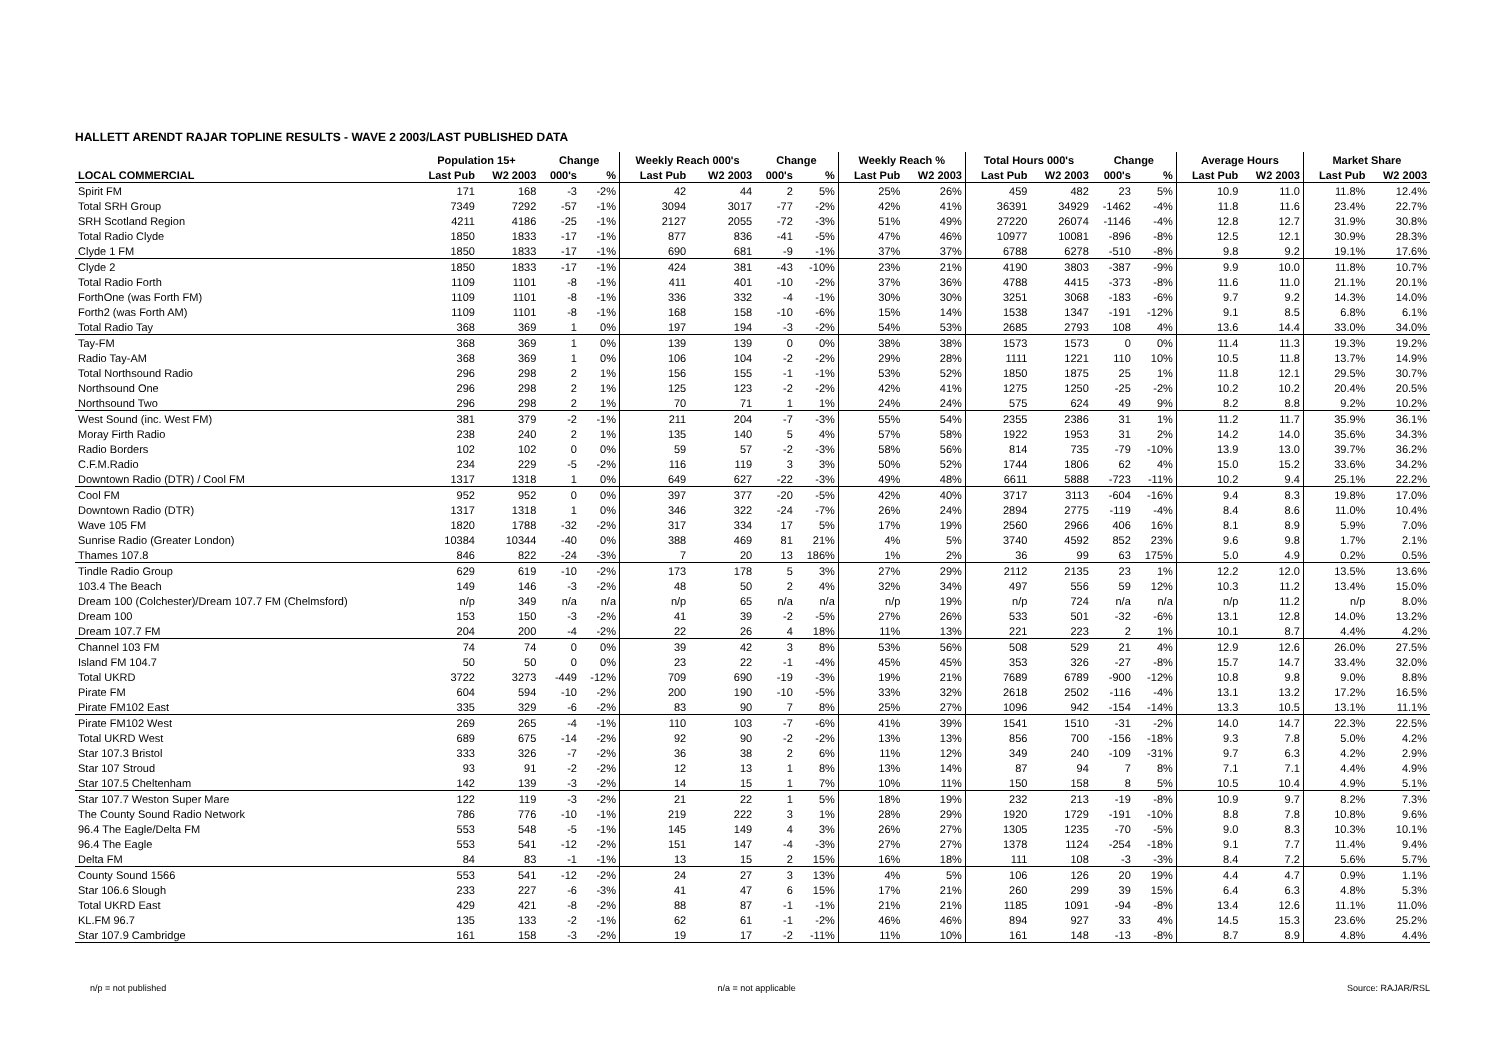HALLETT ARENDT RAJAR TOPLINE RESULTS - WAVE 2 2003/LAST PUBLISHED DATA
| | Population 15+ | | Change | | Weekly Reach 000's | | Change | | Weekly Reach % | | Total Hours 000's | | Change | | Average Hours | | Market Share | |
| --- | --- | --- | --- | --- | --- | --- | --- | --- | --- | --- | --- | --- | --- | --- | --- | --- | --- | --- |
| LOCAL COMMERCIAL | Last Pub | W2 2003 | 000's | % | Last Pub | W2 2003 | 000's | % | Last Pub | W2 2003 | Last Pub | W2 2003 | 000's | % | Last Pub | W2 2003 | Last Pub | W2 2003 |
| Spirit FM | 171 | 168 | -3 | -2% | 42 | 44 | 2 | 5% | 25% | 26% | 459 | 482 | 23 | 5% | 10.9 | 11.0 | 11.8% | 12.4% |
| Total SRH Group | 7349 | 7292 | -57 | -1% | 3094 | 3017 | -77 | -2% | 42% | 41% | 36391 | 34929 | -1462 | -4% | 11.8 | 11.6 | 23.4% | 22.7% |
| SRH Scotland Region | 4211 | 4186 | -25 | -1% | 2127 | 2055 | -72 | -3% | 51% | 49% | 27220 | 26074 | -1146 | -4% | 12.8 | 12.7 | 31.9% | 30.8% |
| Total Radio Clyde | 1850 | 1833 | -17 | -1% | 877 | 836 | -41 | -5% | 47% | 46% | 10977 | 10081 | -896 | -8% | 12.5 | 12.1 | 30.9% | 28.3% |
| Clyde 1 FM | 1850 | 1833 | -17 | -1% | 690 | 681 | -9 | -1% | 37% | 37% | 6788 | 6278 | -510 | -8% | 9.8 | 9.2 | 19.1% | 17.6% |
| Clyde 2 | 1850 | 1833 | -17 | -1% | 424 | 381 | -43 | -10% | 23% | 21% | 4190 | 3803 | -387 | -9% | 9.9 | 10.0 | 11.8% | 10.7% |
| Total Radio Forth | 1109 | 1101 | -8 | -1% | 411 | 401 | -10 | -2% | 37% | 36% | 4788 | 4415 | -373 | -8% | 11.6 | 11.0 | 21.1% | 20.1% |
| ForthOne (was Forth FM) | 1109 | 1101 | -8 | -1% | 336 | 332 | -4 | -1% | 30% | 30% | 3251 | 3068 | -183 | -6% | 9.7 | 9.2 | 14.3% | 14.0% |
| Forth2 (was Forth AM) | 1109 | 1101 | -8 | -1% | 168 | 158 | -10 | -6% | 15% | 14% | 1538 | 1347 | -191 | -12% | 9.1 | 8.5 | 6.8% | 6.1% |
| Total Radio Tay | 368 | 369 | 1 | 0% | 197 | 194 | -3 | -2% | 54% | 53% | 2685 | 2793 | 108 | 4% | 13.6 | 14.4 | 33.0% | 34.0% |
| Tay-FM | 368 | 369 | 1 | 0% | 139 | 139 | 0 | 0% | 38% | 38% | 1573 | 1573 | 0 | 0% | 11.4 | 11.3 | 19.3% | 19.2% |
| Radio Tay-AM | 368 | 369 | 1 | 0% | 106 | 104 | -2 | -2% | 29% | 28% | 1111 | 1221 | 110 | 10% | 10.5 | 11.8 | 13.7% | 14.9% |
| Total Northsound Radio | 296 | 298 | 2 | 1% | 156 | 155 | -1 | -1% | 53% | 52% | 1850 | 1875 | 25 | 1% | 11.8 | 12.1 | 29.5% | 30.7% |
| Northsound One | 296 | 298 | 2 | 1% | 125 | 123 | -2 | -2% | 42% | 41% | 1275 | 1250 | -25 | -2% | 10.2 | 10.2 | 20.4% | 20.5% |
| Northsound Two | 296 | 298 | 2 | 1% | 70 | 71 | 1 | 1% | 24% | 24% | 575 | 624 | 49 | 9% | 8.2 | 8.8 | 9.2% | 10.2% |
| West Sound (inc. West FM) | 381 | 379 | -2 | -1% | 211 | 204 | -7 | -3% | 55% | 54% | 2355 | 2386 | 31 | 1% | 11.2 | 11.7 | 35.9% | 36.1% |
| Moray Firth Radio | 238 | 240 | 2 | 1% | 135 | 140 | 5 | 4% | 57% | 58% | 1922 | 1953 | 31 | 2% | 14.2 | 14.0 | 35.6% | 34.3% |
| Radio Borders | 102 | 102 | 0 | 0% | 59 | 57 | -2 | -3% | 58% | 56% | 814 | 735 | -79 | -10% | 13.9 | 13.0 | 39.7% | 36.2% |
| C.F.M.Radio | 234 | 229 | -5 | -2% | 116 | 119 | 3 | 3% | 50% | 52% | 1744 | 1806 | 62 | 4% | 15.0 | 15.2 | 33.6% | 34.2% |
| Downtown Radio (DTR) / Cool FM | 1317 | 1318 | 1 | 0% | 649 | 627 | -22 | -3% | 49% | 48% | 6611 | 5888 | -723 | -11% | 10.2 | 9.4 | 25.1% | 22.2% |
| Cool FM | 952 | 952 | 0 | 0% | 397 | 377 | -20 | -5% | 42% | 40% | 3717 | 3113 | -604 | -16% | 9.4 | 8.3 | 19.8% | 17.0% |
| Downtown Radio (DTR) | 1317 | 1318 | 1 | 0% | 346 | 322 | -24 | -7% | 26% | 24% | 2894 | 2775 | -119 | -4% | 8.4 | 8.6 | 11.0% | 10.4% |
| Wave 105 FM | 1820 | 1788 | -32 | -2% | 317 | 334 | 17 | 5% | 17% | 19% | 2560 | 2966 | 406 | 16% | 8.1 | 8.9 | 5.9% | 7.0% |
| Sunrise Radio (Greater London) | 10384 | 10344 | -40 | 0% | 388 | 469 | 81 | 21% | 4% | 5% | 3740 | 4592 | 852 | 23% | 9.6 | 9.8 | 1.7% | 2.1% |
| Thames 107.8 | 846 | 822 | -24 | -3% | 7 | 20 | 13 | 186% | 1% | 2% | 36 | 99 | 63 | 175% | 5.0 | 4.9 | 0.2% | 0.5% |
| Tindle Radio Group | 629 | 619 | -10 | -2% | 173 | 178 | 5 | 3% | 27% | 29% | 2112 | 2135 | 23 | 1% | 12.2 | 12.0 | 13.5% | 13.6% |
| 103.4 The Beach | 149 | 146 | -3 | -2% | 48 | 50 | 2 | 4% | 32% | 34% | 497 | 556 | 59 | 12% | 10.3 | 11.2 | 13.4% | 15.0% |
| Dream 100 (Colchester)/Dream 107.7 FM (Chelmsford) | n/p | 349 | n/a | n/a | n/p | 65 | n/a | n/a | n/p | 19% | n/p | 724 | n/a | n/a | n/p | 11.2 | n/p | 8.0% |
| Dream 100 | 153 | 150 | -3 | -2% | 41 | 39 | -2 | -5% | 27% | 26% | 533 | 501 | -32 | -6% | 13.1 | 12.8 | 14.0% | 13.2% |
| Dream 107.7 FM | 204 | 200 | -4 | -2% | 22 | 26 | 4 | 18% | 11% | 13% | 221 | 223 | 2 | 1% | 10.1 | 8.7 | 4.4% | 4.2% |
| Channel 103 FM | 74 | 74 | 0 | 0% | 39 | 42 | 3 | 8% | 53% | 56% | 508 | 529 | 21 | 4% | 12.9 | 12.6 | 26.0% | 27.5% |
| Island FM 104.7 | 50 | 50 | 0 | 0% | 23 | 22 | -1 | -4% | 45% | 45% | 353 | 326 | -27 | -8% | 15.7 | 14.7 | 33.4% | 32.0% |
| Total UKRD | 3722 | 3273 | -449 | -12% | 709 | 690 | -19 | -3% | 19% | 21% | 7689 | 6789 | -900 | -12% | 10.8 | 9.8 | 9.0% | 8.8% |
| Pirate FM | 604 | 594 | -10 | -2% | 200 | 190 | -10 | -5% | 33% | 32% | 2618 | 2502 | -116 | -4% | 13.1 | 13.2 | 17.2% | 16.5% |
| Pirate FM102 East | 335 | 329 | -6 | -2% | 83 | 90 | 7 | 8% | 25% | 27% | 1096 | 942 | -154 | -14% | 13.3 | 10.5 | 13.1% | 11.1% |
| Pirate FM102 West | 269 | 265 | -4 | -1% | 110 | 103 | -7 | -6% | 41% | 39% | 1541 | 1510 | -31 | -2% | 14.0 | 14.7 | 22.3% | 22.5% |
| Total UKRD West | 689 | 675 | -14 | -2% | 92 | 90 | -2 | -2% | 13% | 13% | 856 | 700 | -156 | -18% | 9.3 | 7.8 | 5.0% | 4.2% |
| Star 107.3 Bristol | 333 | 326 | -7 | -2% | 36 | 38 | 2 | 6% | 11% | 12% | 349 | 240 | -109 | -31% | 9.7 | 6.3 | 4.2% | 2.9% |
| Star 107 Stroud | 93 | 91 | -2 | -2% | 12 | 13 | 1 | 8% | 13% | 14% | 87 | 94 | 7 | 8% | 7.1 | 7.1 | 4.4% | 4.9% |
| Star 107.5 Cheltenham | 142 | 139 | -3 | -2% | 14 | 15 | 1 | 7% | 10% | 11% | 150 | 158 | 8 | 5% | 10.5 | 10.4 | 4.9% | 5.1% |
| Star 107.7 Weston Super Mare | 122 | 119 | -3 | -2% | 21 | 22 | 1 | 5% | 18% | 19% | 232 | 213 | -19 | -8% | 10.9 | 9.7 | 8.2% | 7.3% |
| The County Sound Radio Network | 786 | 776 | -10 | -1% | 219 | 222 | 3 | 1% | 28% | 29% | 1920 | 1729 | -191 | -10% | 8.8 | 7.8 | 10.8% | 9.6% |
| 96.4 The Eagle/Delta FM | 553 | 548 | -5 | -1% | 145 | 149 | 4 | 3% | 26% | 27% | 1305 | 1235 | -70 | -5% | 9.0 | 8.3 | 10.3% | 10.1% |
| 96.4 The Eagle | 553 | 541 | -12 | -2% | 151 | 147 | -4 | -3% | 27% | 27% | 1378 | 1124 | -254 | -18% | 9.1 | 7.7 | 11.4% | 9.4% |
| Delta FM | 84 | 83 | -1 | -1% | 13 | 15 | 2 | 15% | 16% | 18% | 111 | 108 | -3 | -3% | 8.4 | 7.2 | 5.6% | 5.7% |
| County Sound 1566 | 553 | 541 | -12 | -2% | 24 | 27 | 3 | 13% | 4% | 5% | 106 | 126 | 20 | 19% | 4.4 | 4.7 | 0.9% | 1.1% |
| Star 106.6 Slough | 233 | 227 | -6 | -3% | 41 | 47 | 6 | 15% | 17% | 21% | 260 | 299 | 39 | 15% | 6.4 | 6.3 | 4.8% | 5.3% |
| Total UKRD East | 429 | 421 | -8 | -2% | 88 | 87 | -1 | -1% | 21% | 21% | 1185 | 1091 | -94 | -8% | 13.4 | 12.6 | 11.1% | 11.0% |
| KL.FM 96.7 | 135 | 133 | -2 | -1% | 62 | 61 | -1 | -2% | 46% | 46% | 894 | 927 | 33 | 4% | 14.5 | 15.3 | 23.6% | 25.2% |
| Star 107.9 Cambridge | 161 | 158 | -3 | -2% | 19 | 17 | -2 | -11% | 11% | 10% | 161 | 148 | -13 | -8% | 8.7 | 8.9 | 4.8% | 4.4% |
n/p = not published n/a = not applicable Source: RAJAR/RSL